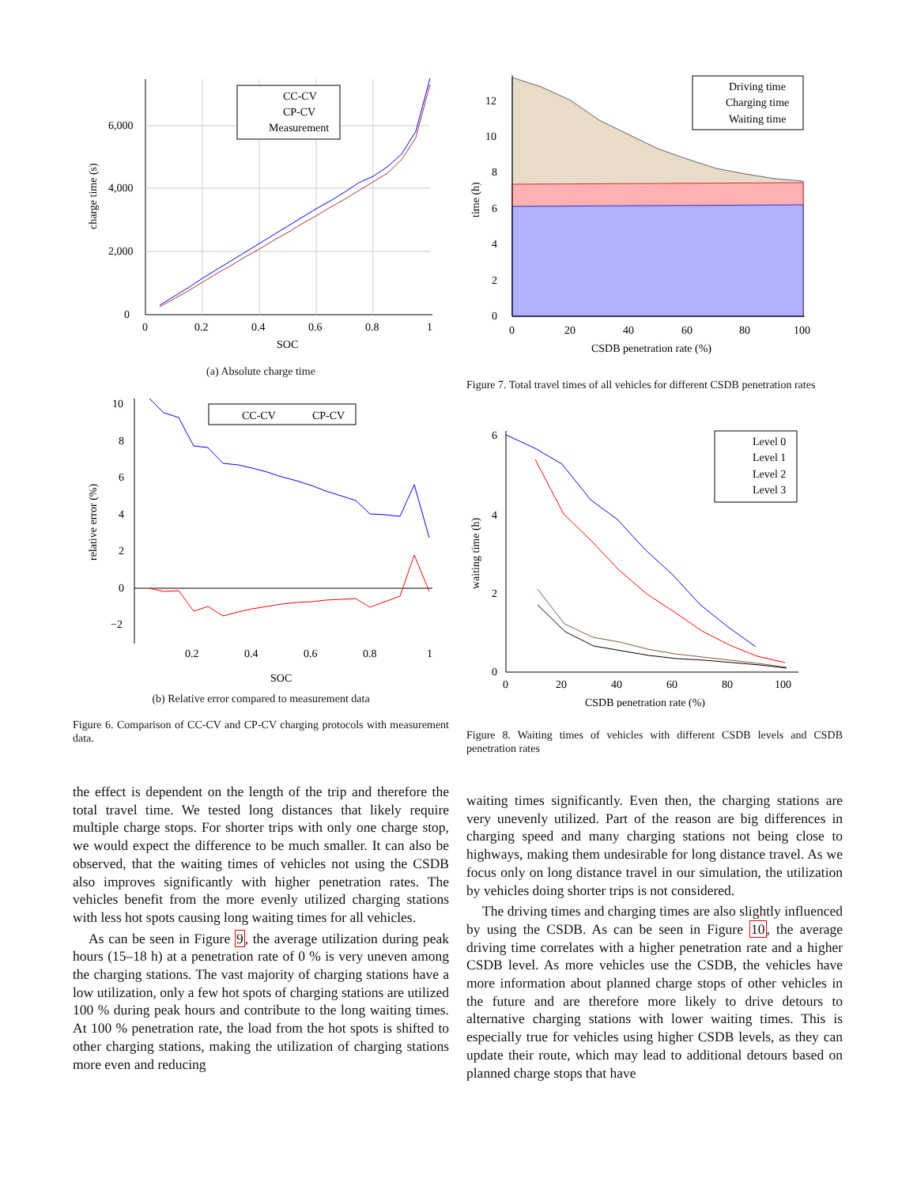0
2,000
4,000
6,000
0
0.2
0.4
0.6
0.8
1
SOC
charge time (s)
CC-CV
CP-CV
Measurement
(a) Absolute charge time
10
8
6
4
2
0
−2
0.2
0.4
0.6
0.8
1
SOC
relative error (%)
CC-CV
CP-CV
(b) Relative error compared to measurement data
Figure 6. Comparison of CC-CV and CP-CV charging protocols with measurement data.
the effect is dependent on the length of the trip and therefore the total travel time. We tested long distances that likely require multiple charge stops. For shorter trips with only one charge stop, we would expect the difference to be much smaller. It can also be observed, that the waiting times of vehicles not using the CSDB also improves significantly with higher penetration rates. The vehicles benefit from the more evenly utilized charging stations with less hot spots causing long waiting times for all vehicles.
As can be seen in Figure 9, the average utilization during peak hours (15–18 h) at a penetration rate of 0 % is very uneven among the charging stations. The vast majority of charging stations have a low utilization, only a few hot spots of charging stations are utilized 100 % during peak hours and contribute to the long waiting times. At 100 % penetration rate, the load from the hot spots is shifted to other charging stations, making the utilization of charging stations more even and reducing
0
2
4
6
8
10
12
0
20
40
60
80
100
CSDB penetration rate (%)
time (h)
Driving time
Charging time
Waiting time
Figure 7. Total travel times of all vehicles for different CSDB penetration rates
6
4
2
0
0
20
40
60
80
100
CSDB penetration rate (%)
waiting time (h)
Level 0
Level 1
Level 2
Level 3
Figure 8. Waiting times of vehicles with different CSDB levels and CSDB penetration rates
waiting times significantly. Even then, the charging stations are very unevenly utilized. Part of the reason are big differences in charging speed and many charging stations not being close to highways, making them undesirable for long distance travel. As we focus only on long distance travel in our simulation, the utilization by vehicles doing shorter trips is not considered.
The driving times and charging times are also slightly influenced by using the CSDB. As can be seen in Figure 10, the average driving time correlates with a higher penetration rate and a higher CSDB level. As more vehicles use the CSDB, the vehicles have more information about planned charge stops of other vehicles in the future and are therefore more likely to drive detours to alternative charging stations with lower waiting times. This is especially true for vehicles using higher CSDB levels, as they can update their route, which may lead to additional detours based on planned charge stops that have